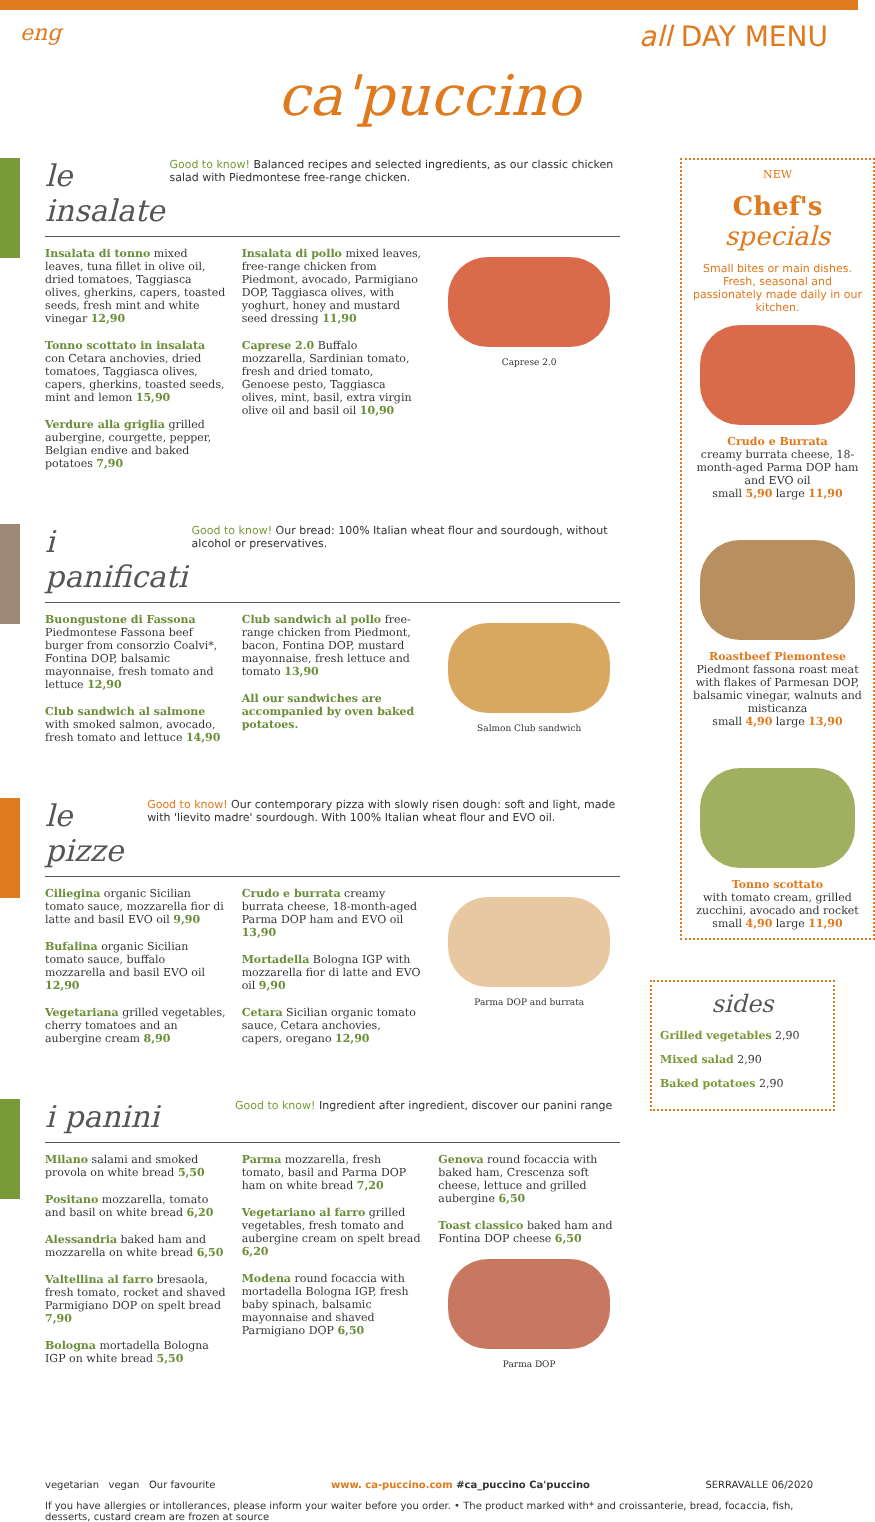eng all DAY MENU
ca'puccino
le insalate
Good to know! Balanced recipes and selected ingredients, as our classic chicken salad with Piedmontese free-range chicken.
Insalata di tonno mixed leaves, tuna fillet in olive oil, dried tomatoes, Taggiasca olives, gherkins, capers, toasted seeds, fresh mint and white vinegar 12,90
Tonno scottato in insalata con Cetara anchovies, dried tomatoes, Taggiasca olives, capers, gherkins, toasted seeds, mint and lemon 15,90
Verdure alla griglia grilled aubergine, courgette, pepper, Belgian endive and baked potatoes 7,90
Insalata di pollo mixed leaves, free-range chicken from Piedmont, avocado, Parmigiano DOP, Taggiasca olives, with yoghurt, honey and mustard seed dressing 11,90
Caprese 2.0 Buffalo mozzarella, Sardinian tomato, fresh and dried tomato, Genoese pesto, Taggiasca olives, mint, basil, extra virgin olive oil and basil oil 10,90
Caprese 2.0
i panificati
Good to know! Our bread: 100% Italian wheat flour and sourdough, without alcohol or preservatives.
Buongustone di Fassona Piedmontese Fassona beef burger from consorzio Coalvi*, Fontina DOP, balsamic mayonnaise, fresh tomato and lettuce 12,90
Club sandwich al salmone with smoked salmon, avocado, fresh tomato and lettuce 14,90
Club sandwich al pollo free-range chicken from Piedmont, bacon, Fontina DOP, mustard mayonnaise, fresh lettuce and tomato 13,90
All our sandwiches are accompanied by oven baked potatoes.
Salmon Club sandwich
le pizze
Good to know! Our contemporary pizza with slowly risen dough: soft and light, made with 'lievito madre' sourdough. With 100% Italian wheat flour and EVO oil.
Ciliegina organic Sicilian tomato sauce, mozzarella fior di latte and basil EVO oil 9,90
Bufalina organic Sicilian tomato sauce, buffalo mozzarella and basil EVO oil 12,90
Vegetariana grilled vegetables, cherry tomatoes and an aubergine cream 8,90
Crudo e burrata creamy burrata cheese, 18-month-aged Parma DOP ham and EVO oil 13,90
Mortadella Bologna IGP with mozzarella fior di latte and EVO oil 9,90
Cetara Sicilian organic tomato sauce, Cetara anchovies, capers, oregano 12,90
Parma DOP and burrata
i panini
Good to know! Ingredient after ingredient, discover our panini range
Milano salami and smoked provola on white bread 5,50
Positano mozzarella, tomato and basil on white bread 6,20
Alessandria baked ham and mozzarella on white bread 6,50
Valtellina al farro bresaola, fresh tomato, rocket and shaved Parmigiano DOP on spelt bread 7,90
Bologna mortadella Bologna IGP on white bread 5,50
Parma mozzarella, fresh tomato, basil and Parma DOP ham on white bread 7,20
Vegetariano al farro grilled vegetables, fresh tomato and aubergine cream on spelt bread 6,20
Modena round focaccia with mortadella Bologna IGP, fresh baby spinach, balsamic mayonnaise and shaved Parmigiano DOP 6,50
Genova round focaccia with baked ham, Crescenza soft cheese, lettuce and grilled aubergine 6,50
Toast classico baked ham and Fontina DOP cheese 6,50
Parma DOP
NEW
Chef's
specials
Small bites or main dishes. Fresh, seasonal and passionately made daily in our kitchen.
Crudo e Burrata
creamy burrata cheese, 18-month-aged Parma DOP ham and EVO oil
small 5,90 large 11,90
Roastbeef Piemontese
Piedmont fassona roast meat with flakes of Parmesan DOP, balsamic vinegar, walnuts and misticanza
small 4,90 large 13,90
Tonno scottato
with tomato cream, grilled zucchini, avocado and rocket
small 4,90 large 11,90
sides
Grilled vegetables 2,90
Mixed salad 2,90
Baked potatoes 2,90
vegetarian vegan Our favourite www. ca-puccino.com #ca_puccino Ca'puccino SERRAVALLE 06/2020
If you have allergies or intollerances, please inform your waiter before you order. • The product marked with* and croissanterie, bread, focaccia, fish, desserts, custard cream are frozen at source